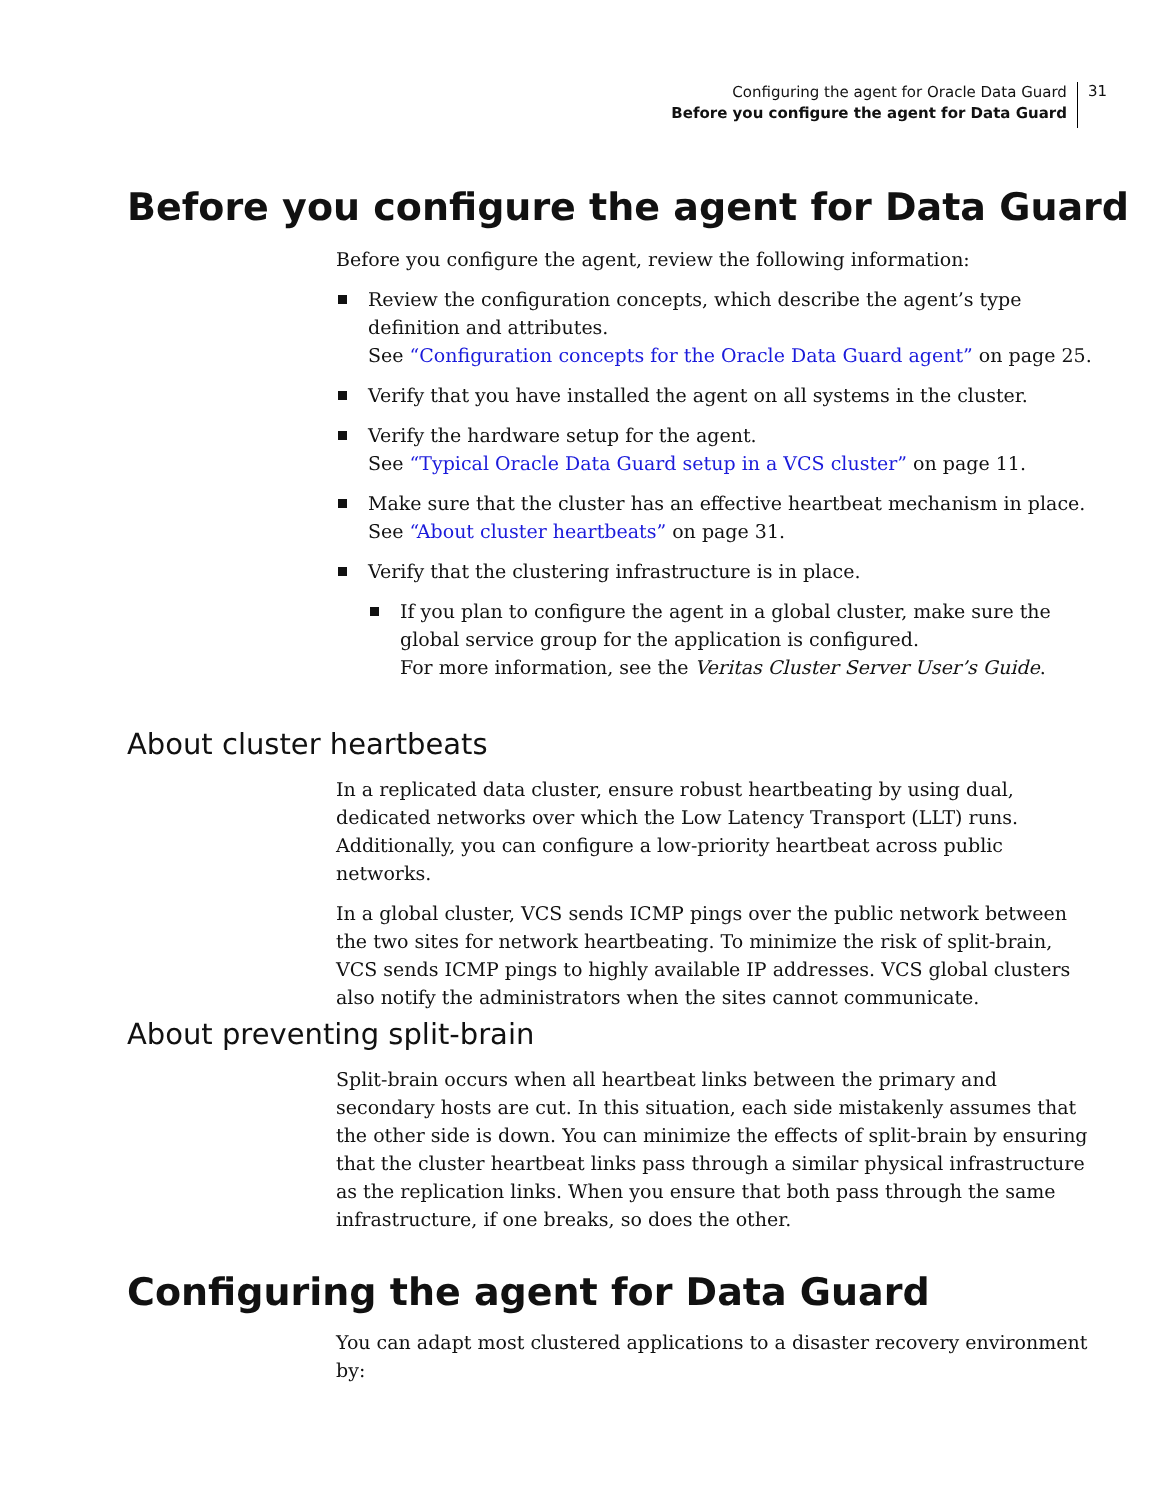Configuring the agent for Oracle Data Guard
Before you configure the agent for Data Guard
31
Before you configure the agent for Data Guard
Before you configure the agent, review the following information:
Review the configuration concepts, which describe the agent’s type definition and attributes.
See “Configuration concepts for the Oracle Data Guard agent” on page 25.
Verify that you have installed the agent on all systems in the cluster.
Verify the hardware setup for the agent.
See “Typical Oracle Data Guard setup in a VCS cluster” on page 11.
Make sure that the cluster has an effective heartbeat mechanism in place.
See “About cluster heartbeats” on page 31.
Verify that the clustering infrastructure is in place.
If you plan to configure the agent in a global cluster, make sure the global service group for the application is configured.
For more information, see the Veritas Cluster Server User’s Guide.
About cluster heartbeats
In a replicated data cluster, ensure robust heartbeating by using dual, dedicated networks over which the Low Latency Transport (LLT) runs. Additionally, you can configure a low-priority heartbeat across public networks.
In a global cluster, VCS sends ICMP pings over the public network between the two sites for network heartbeating. To minimize the risk of split-brain, VCS sends ICMP pings to highly available IP addresses. VCS global clusters also notify the administrators when the sites cannot communicate.
About preventing split-brain
Split-brain occurs when all heartbeat links between the primary and secondary hosts are cut. In this situation, each side mistakenly assumes that the other side is down. You can minimize the effects of split-brain by ensuring that the cluster heartbeat links pass through a similar physical infrastructure as the replication links. When you ensure that both pass through the same infrastructure, if one breaks, so does the other.
Configuring the agent for Data Guard
You can adapt most clustered applications to a disaster recovery environment by: